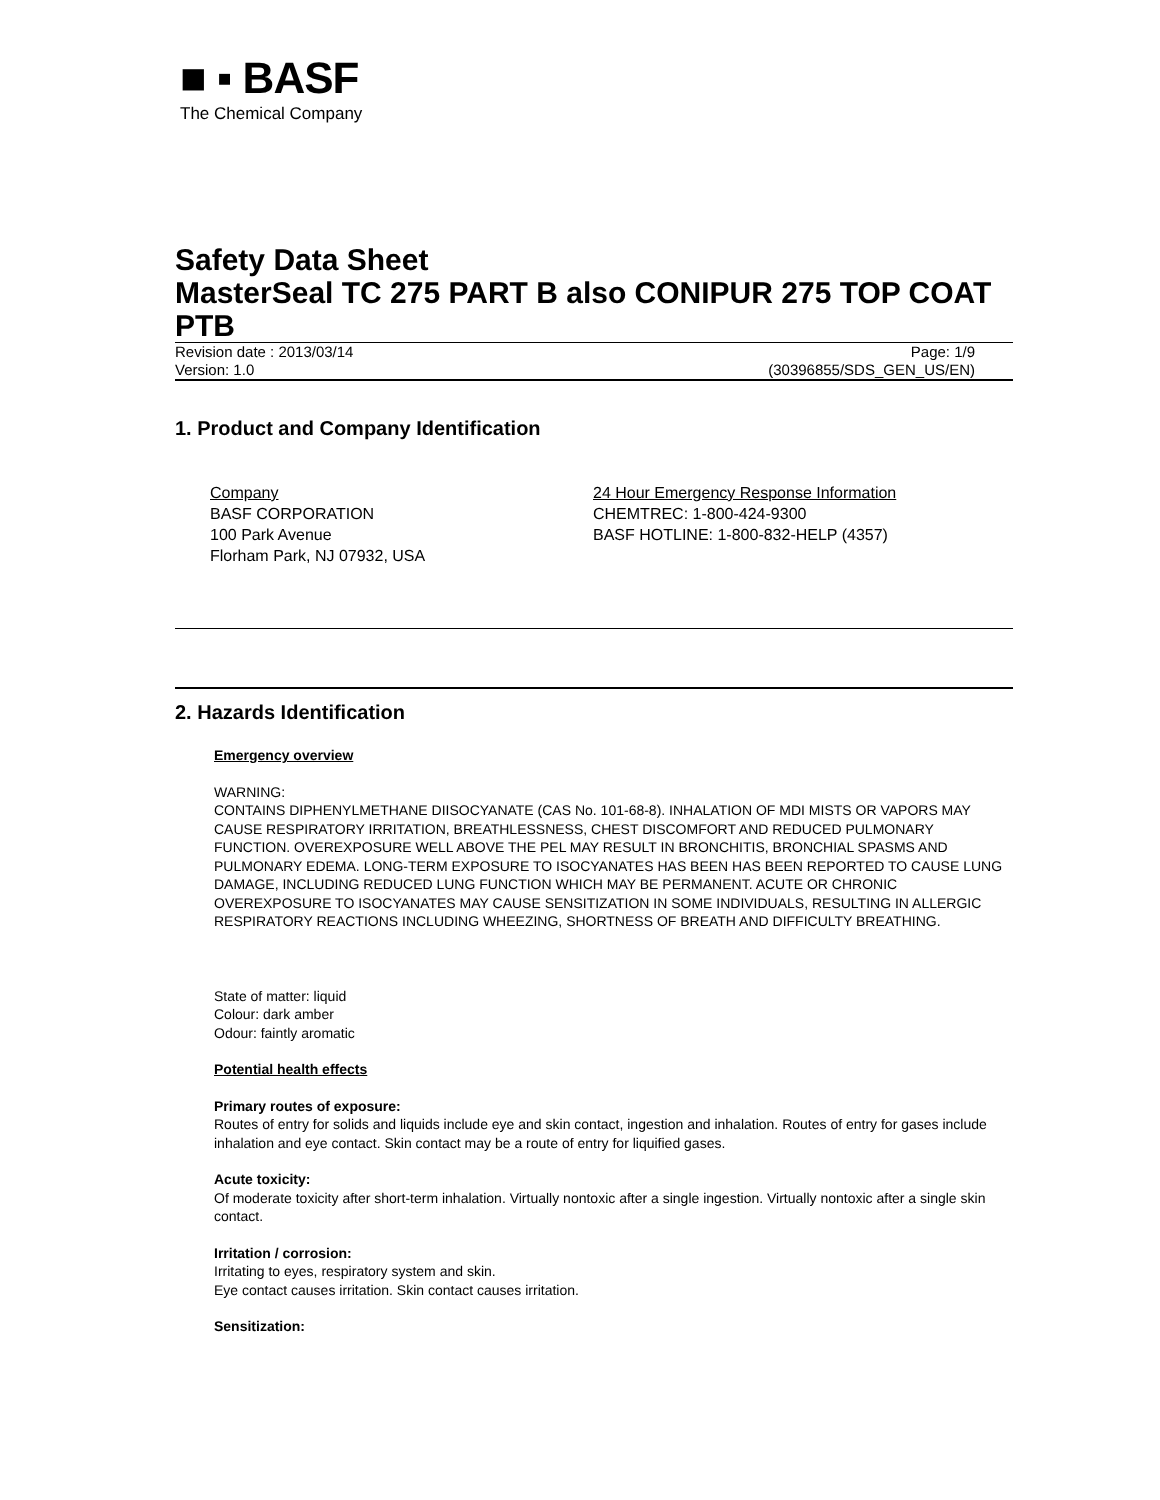■ ▪ BASF
The Chemical Company
Safety Data Sheet
MasterSeal TC 275 PART B also CONIPUR 275 TOP COAT PTB
Revision date : 2013/03/14 Page: 1/9
Version: 1.0 (30396855/SDS_GEN_US/EN)
1. Product and Company Identification
Company
BASF CORPORATION
100 Park Avenue
Florham Park, NJ 07932, USA
24 Hour Emergency Response Information
CHEMTREC: 1-800-424-9300
BASF HOTLINE: 1-800-832-HELP (4357)
2. Hazards Identification
Emergency overview
WARNING:
CONTAINS DIPHENYLMETHANE DIISOCYANATE (CAS No. 101-68-8). INHALATION OF MDI MISTS OR VAPORS MAY CAUSE RESPIRATORY IRRITATION, BREATHLESSNESS, CHEST DISCOMFORT AND REDUCED PULMONARY FUNCTION. OVEREXPOSURE WELL ABOVE THE PEL MAY RESULT IN BRONCHITIS, BRONCHIAL SPASMS AND PULMONARY EDEMA. LONG-TERM EXPOSURE TO ISOCYANATES HAS BEEN HAS BEEN REPORTED TO CAUSE LUNG DAMAGE, INCLUDING REDUCED LUNG FUNCTION WHICH MAY BE PERMANENT. ACUTE OR CHRONIC OVEREXPOSURE TO ISOCYANATES MAY CAUSE SENSITIZATION IN SOME INDIVIDUALS, RESULTING IN ALLERGIC RESPIRATORY REACTIONS INCLUDING WHEEZING, SHORTNESS OF BREATH AND DIFFICULTY BREATHING.
State of matter: liquid
Colour: dark amber
Odour: faintly aromatic
Potential health effects
Primary routes of exposure:
Routes of entry for solids and liquids include eye and skin contact, ingestion and inhalation. Routes of entry for gases include inhalation and eye contact. Skin contact may be a route of entry for liquified gases.
Acute toxicity:
Of moderate toxicity after short-term inhalation. Virtually nontoxic after a single ingestion. Virtually nontoxic after a single skin contact.
Irritation / corrosion:
Irritating to eyes, respiratory system and skin.
Eye contact causes irritation. Skin contact causes irritation.
Sensitization: